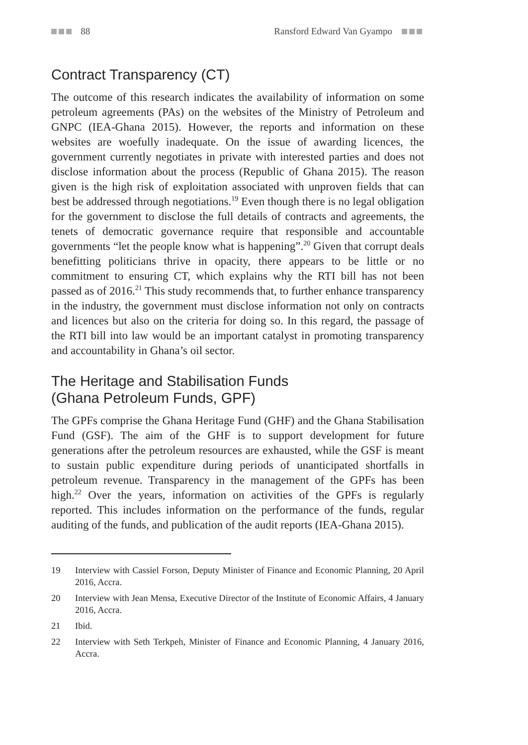88 Ransford Edward Van Gyampo
Contract Transparency (CT)
The outcome of this research indicates the availability of information on some petroleum agreements (PAs) on the websites of the Ministry of Petroleum and GNPC (IEA-Ghana 2015). However, the reports and information on these websites are woefully inadequate. On the issue of awarding licences, the government currently negotiates in private with interested parties and does not disclose information about the process (Republic of Ghana 2015). The reason given is the high risk of exploitation associated with unproven fields that can best be addressed through negotiations.<sup>19</sup> Even though there is no legal obligation for the government to disclose the full details of contracts and agreements, the tenets of democratic governance require that responsible and accountable governments “let the people know what is happening”.<sup>20</sup> Given that corrupt deals benefitting politicians thrive in opacity, there appears to be little or no commitment to ensuring CT, which explains why the RTI bill has not been passed as of 2016.<sup>21</sup> This study recommends that, to further enhance transparency in the industry, the government must disclose information not only on contracts and licences but also on the criteria for doing so. In this regard, the passage of the RTI bill into law would be an important catalyst in promoting transparency and accountability in Ghana’s oil sector.
The Heritage and Stabilisation Funds
(Ghana Petroleum Funds, GPF)
The GPFs comprise the Ghana Heritage Fund (GHF) and the Ghana Stabilisation Fund (GSF). The aim of the GHF is to support development for future generations after the petroleum resources are exhausted, while the GSF is meant to sustain public expenditure during periods of unanticipated shortfalls in petroleum revenue. Transparency in the management of the GPFs has been high.<sup>22</sup> Over the years, information on activities of the GPFs is regularly reported. This includes information on the performance of the funds, regular auditing of the funds, and publication of the audit reports (IEA-Ghana 2015).
19 Interview with Cassiel Forson, Deputy Minister of Finance and Economic Planning, 20 April 2016, Accra.
20 Interview with Jean Mensa, Executive Director of the Institute of Economic Affairs, 4 January 2016, Accra.
21 Ibid.
22 Interview with Seth Terkpeh, Minister of Finance and Economic Planning, 4 January 2016, Accra.